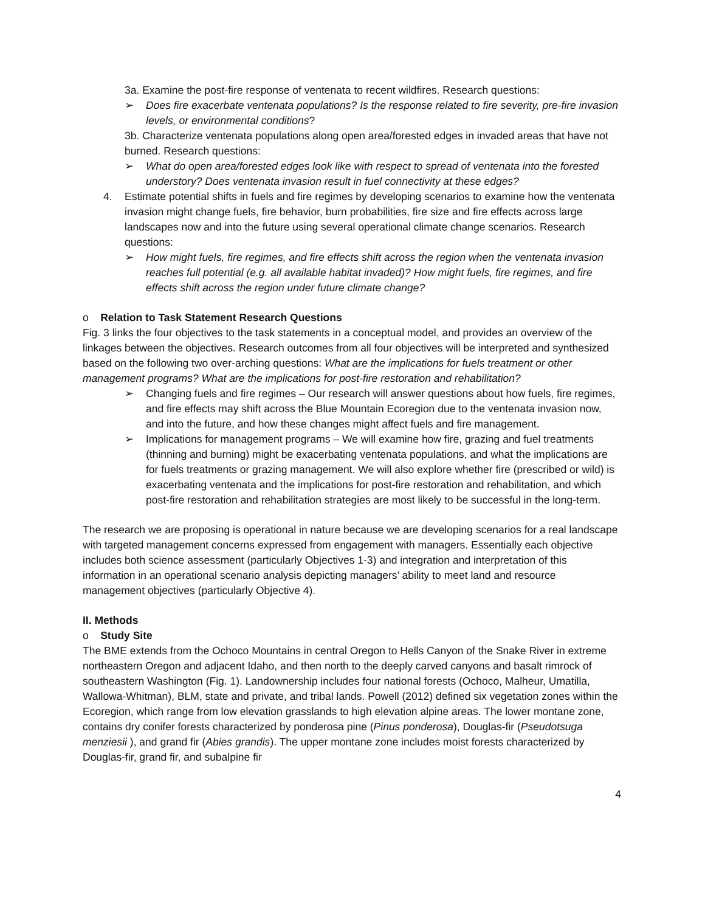3a. Examine the post-fire response of ventenata to recent wildfires. Research questions:
➢ Does fire exacerbate ventenata populations? Is the response related to fire severity, pre-fire invasion levels, or environmental conditions?
3b. Characterize ventenata populations along open area/forested edges in invaded areas that have not burned. Research questions:
➢ What do open area/forested edges look like with respect to spread of ventenata into the forested understory? Does ventenata invasion result in fuel connectivity at these edges?
4. Estimate potential shifts in fuels and fire regimes by developing scenarios to examine how the ventenata invasion might change fuels, fire behavior, burn probabilities, fire size and fire effects across large landscapes now and into the future using several operational climate change scenarios. Research questions:
➢ How might fuels, fire regimes, and fire effects shift across the region when the ventenata invasion reaches full potential (e.g. all available habitat invaded)? How might fuels, fire regimes, and fire effects shift across the region under future climate change?
o Relation to Task Statement Research Questions
Fig. 3 links the four objectives to the task statements in a conceptual model, and provides an overview of the linkages between the objectives. Research outcomes from all four objectives will be interpreted and synthesized based on the following two over-arching questions: What are the implications for fuels treatment or other management programs? What are the implications for post-fire restoration and rehabilitation?
➢ Changing fuels and fire regimes – Our research will answer questions about how fuels, fire regimes, and fire effects may shift across the Blue Mountain Ecoregion due to the ventenata invasion now, and into the future, and how these changes might affect fuels and fire management.
➢ Implications for management programs – We will examine how fire, grazing and fuel treatments (thinning and burning) might be exacerbating ventenata populations, and what the implications are for fuels treatments or grazing management. We will also explore whether fire (prescribed or wild) is exacerbating ventenata and the implications for post-fire restoration and rehabilitation, and which post-fire restoration and rehabilitation strategies are most likely to be successful in the long-term.
The research we are proposing is operational in nature because we are developing scenarios for a real landscape with targeted management concerns expressed from engagement with managers. Essentially each objective includes both science assessment (particularly Objectives 1-3) and integration and interpretation of this information in an operational scenario analysis depicting managers’ ability to meet land and resource management objectives (particularly Objective 4).
II. Methods
o Study Site
The BME extends from the Ochoco Mountains in central Oregon to Hells Canyon of the Snake River in extreme northeastern Oregon and adjacent Idaho, and then north to the deeply carved canyons and basalt rimrock of southeastern Washington (Fig. 1). Landownership includes four national forests (Ochoco, Malheur, Umatilla, Wallowa-Whitman), BLM, state and private, and tribal lands. Powell (2012) defined six vegetation zones within the Ecoregion, which range from low elevation grasslands to high elevation alpine areas. The lower montane zone, contains dry conifer forests characterized by ponderosa pine (Pinus ponderosa), Douglas-fir (Pseudotsuga menziesii ), and grand fir (Abies grandis). The upper montane zone includes moist forests characterized by Douglas-fir, grand fir, and subalpine fir
4